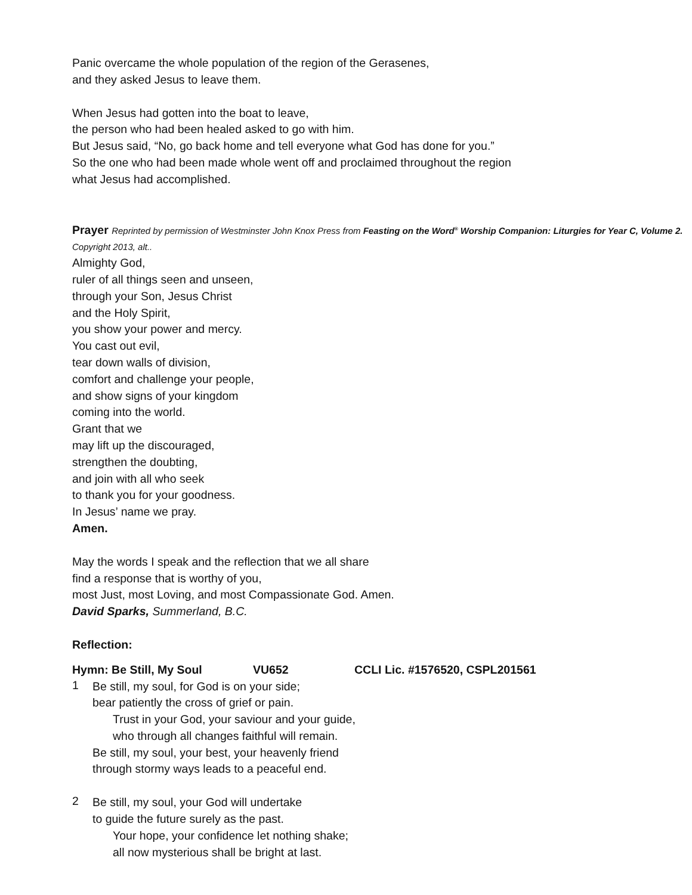Panic overcame the whole population of the region of the Gerasenes,
and they asked Jesus to leave them.
When Jesus had gotten into the boat to leave,
the person who had been healed asked to go with him.
But Jesus said, “No, go back home and tell everyone what God has done for you.”
So the one who had been made whole went off and proclaimed throughout the region
what Jesus had accomplished.
Prayer Reprinted by permission of Westminster John Knox Press from Feasting on the Word<sup>®</sup> Worship Companion: Liturgies for Year C, Volume 2. Copyright 2013, alt..
Almighty God,
ruler of all things seen and unseen,
through your Son, Jesus Christ
and the Holy Spirit,
you show your power and mercy.
You cast out evil,
tear down walls of division,
comfort and challenge your people,
and show signs of your kingdom
coming into the world.
Grant that we
may lift up the discouraged,
strengthen the doubting,
and join with all who seek
to thank you for your goodness.
In Jesus’ name we pray.
Amen.
May the words I speak and the reflection that we all share
find a response that is worthy of you,
most Just, most Loving, and most Compassionate God. Amen.
David Sparks, Summerland, B.C.
Reflection:
Hymn: Be Still, My Soul VU652 CCLI Lic. #1576520, CSPL201561
1
Be still, my soul, for God is on your side;
bear patiently the cross of grief or pain.
Trust in your God, your saviour and your guide,
who through all changes faithful will remain.
Be still, my soul, your best, your heavenly friend
through stormy ways leads to a peaceful end.
2
Be still, my soul, your God will undertake
to guide the future surely as the past.
Your hope, your confidence let nothing shake;
all now mysterious shall be bright at last.